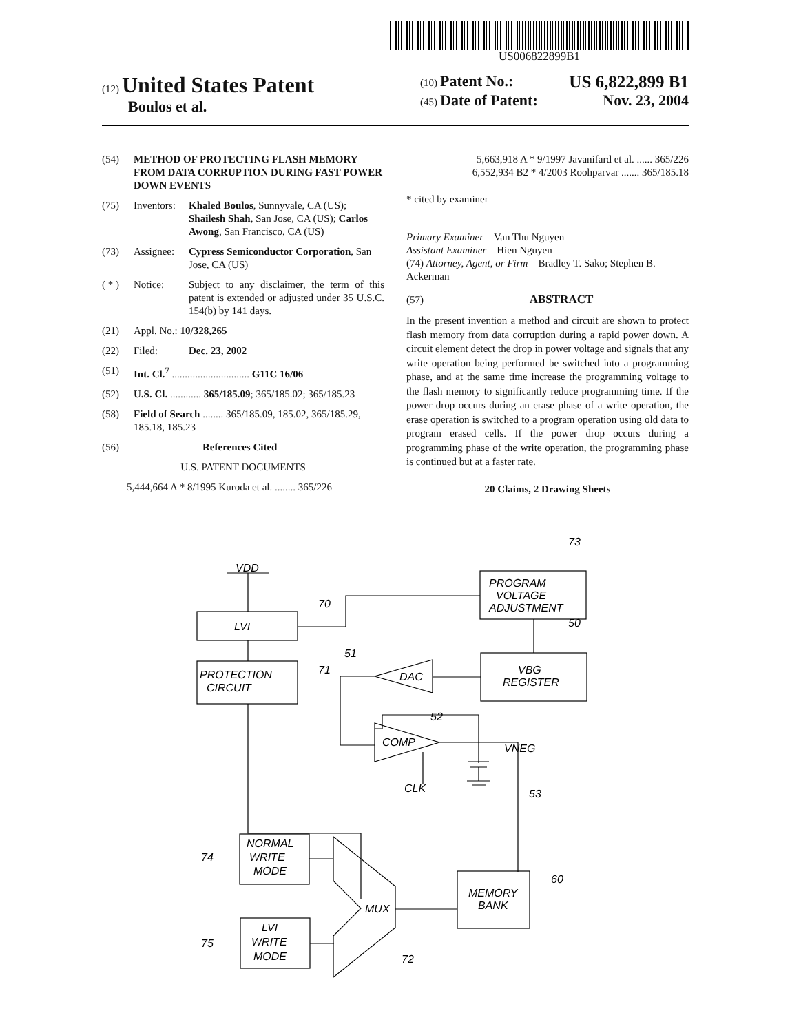US006822899B1
(12) United States Patent
Boulos et al.
(10) Patent No.: US 6,822,899 B1
(45) Date of Patent: Nov. 23, 2004
(54) METHOD OF PROTECTING FLASH MEMORY FROM DATA CORRUPTION DURING FAST POWER DOWN EVENTS
(75) Inventors: Khaled Boulos, Sunnyvale, CA (US); Shailesh Shah, San Jose, CA (US); Carlos Awong, San Francisco, CA (US)
(73) Assignee: Cypress Semiconductor Corporation, San Jose, CA (US)
( * ) Notice: Subject to any disclaimer, the term of this patent is extended or adjusted under 35 U.S.C. 154(b) by 141 days.
(21) Appl. No.: 10/328,265
(22) Filed: Dec. 23, 2002
(51) Int. Cl.<sup>7</sup> .............................. G11C 16/06
(52) U.S. Cl. ............ 365/185.09; 365/185.02; 365/185.23
(58) Field of Search ........ 365/185.09, 185.02, 365/185.29, 185.18, 185.23
(56) References Cited
U.S. PATENT DOCUMENTS
5,444,664 A * 8/1995 Kuroda et al. ........ 365/226
5,663,918 A * 9/1997 Javanifard et al. ...... 365/226
6,552,934 B2 * 4/2003 Roohparvar ....... 365/185.18
* cited by examiner
Primary Examiner—Van Thu Nguyen
Assistant Examiner—Hien Nguyen
(74) Attorney, Agent, or Firm—Bradley T. Sako; Stephen B. Ackerman
(57) ABSTRACT
In the present invention a method and circuit are shown to protect flash memory from data corruption during a rapid power down. A circuit element detect the drop in power voltage and signals that any write operation being performed be switched into a programming phase, and at the same time increase the programming voltage to the flash memory to significantly reduce programming time. If the power drop occurs during an erase phase of a write operation, the erase operation is switched to a program operation using old data to program erased cells. If the power drop occurs during a programming phase of the write operation, the programming phase is continued but at a faster rate.
20 Claims, 2 Drawing Sheets
VDD
LVI
PROTECTION
CIRCUIT
PROGRAM
VOLTAGE
ADJUSTMENT
VBG
REGISTER
DAC
COMP
CLK
VNEG
NORMAL
WRITE
MODE
LVI
WRITE
MODE
MUX
MEMORY
BANK
73
70
50
51
71
52
53
74
75
60
72